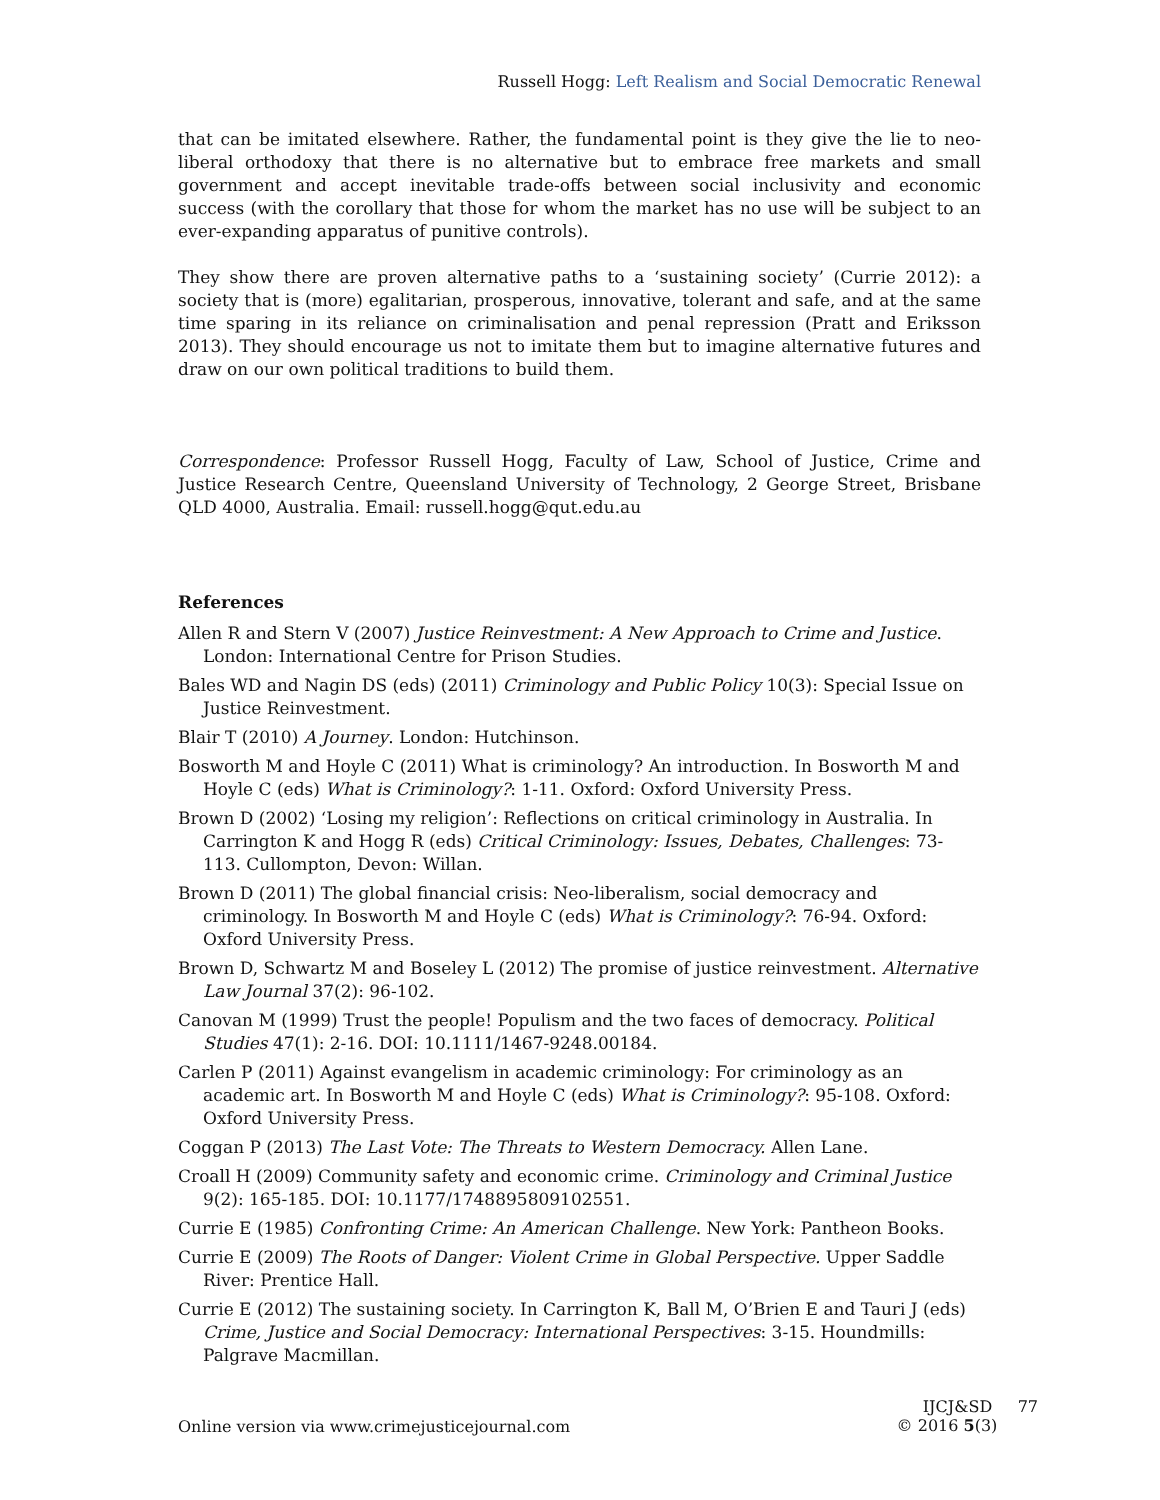Russell Hogg: Left Realism and Social Democratic Renewal
that can be imitated elsewhere. Rather, the fundamental point is they give the lie to neo-liberal orthodoxy that there is no alternative but to embrace free markets and small government and accept inevitable trade-offs between social inclusivity and economic success (with the corollary that those for whom the market has no use will be subject to an ever-expanding apparatus of punitive controls).
They show there are proven alternative paths to a ‘sustaining society’ (Currie 2012): a society that is (more) egalitarian, prosperous, innovative, tolerant and safe, and at the same time sparing in its reliance on criminalisation and penal repression (Pratt and Eriksson 2013). They should encourage us not to imitate them but to imagine alternative futures and draw on our own political traditions to build them.
Correspondence: Professor Russell Hogg, Faculty of Law, School of Justice, Crime and Justice Research Centre, Queensland University of Technology, 2 George Street, Brisbane QLD 4000, Australia. Email: russell.hogg@qut.edu.au
References
Allen R and Stern V (2007) Justice Reinvestment: A New Approach to Crime and Justice. London: International Centre for Prison Studies.
Bales WD and Nagin DS (eds) (2011) Criminology and Public Policy 10(3): Special Issue on Justice Reinvestment.
Blair T (2010) A Journey. London: Hutchinson.
Bosworth M and Hoyle C (2011) What is criminology? An introduction. In Bosworth M and Hoyle C (eds) What is Criminology?: 1-11. Oxford: Oxford University Press.
Brown D (2002) ‘Losing my religion’: Reflections on critical criminology in Australia. In Carrington K and Hogg R (eds) Critical Criminology: Issues, Debates, Challenges: 73-113. Cullompton, Devon: Willan.
Brown D (2011) The global financial crisis: Neo-liberalism, social democracy and criminology. In Bosworth M and Hoyle C (eds) What is Criminology?: 76-94. Oxford: Oxford University Press.
Brown D, Schwartz M and Boseley L (2012) The promise of justice reinvestment. Alternative Law Journal 37(2): 96-102.
Canovan M (1999) Trust the people! Populism and the two faces of democracy. Political Studies 47(1): 2-16. DOI: 10.1111/1467-9248.00184.
Carlen P (2011) Against evangelism in academic criminology: For criminology as an academic art. In Bosworth M and Hoyle C (eds) What is Criminology?: 95-108. Oxford: Oxford University Press.
Coggan P (2013) The Last Vote: The Threats to Western Democracy. Allen Lane.
Croall H (2009) Community safety and economic crime. Criminology and Criminal Justice 9(2): 165-185. DOI: 10.1177/1748895809102551.
Currie E (1985) Confronting Crime: An American Challenge. New York: Pantheon Books.
Currie E (2009) The Roots of Danger: Violent Crime in Global Perspective. Upper Saddle River: Prentice Hall.
Currie E (2012) The sustaining society. In Carrington K, Ball M, O’Brien E and Tauri J (eds) Crime, Justice and Social Democracy: International Perspectives: 3-15. Houndmills: Palgrave Macmillan.
Online version via www.crimejusticejournal.com
IJCJ&SD 77
© 2016 5(3)